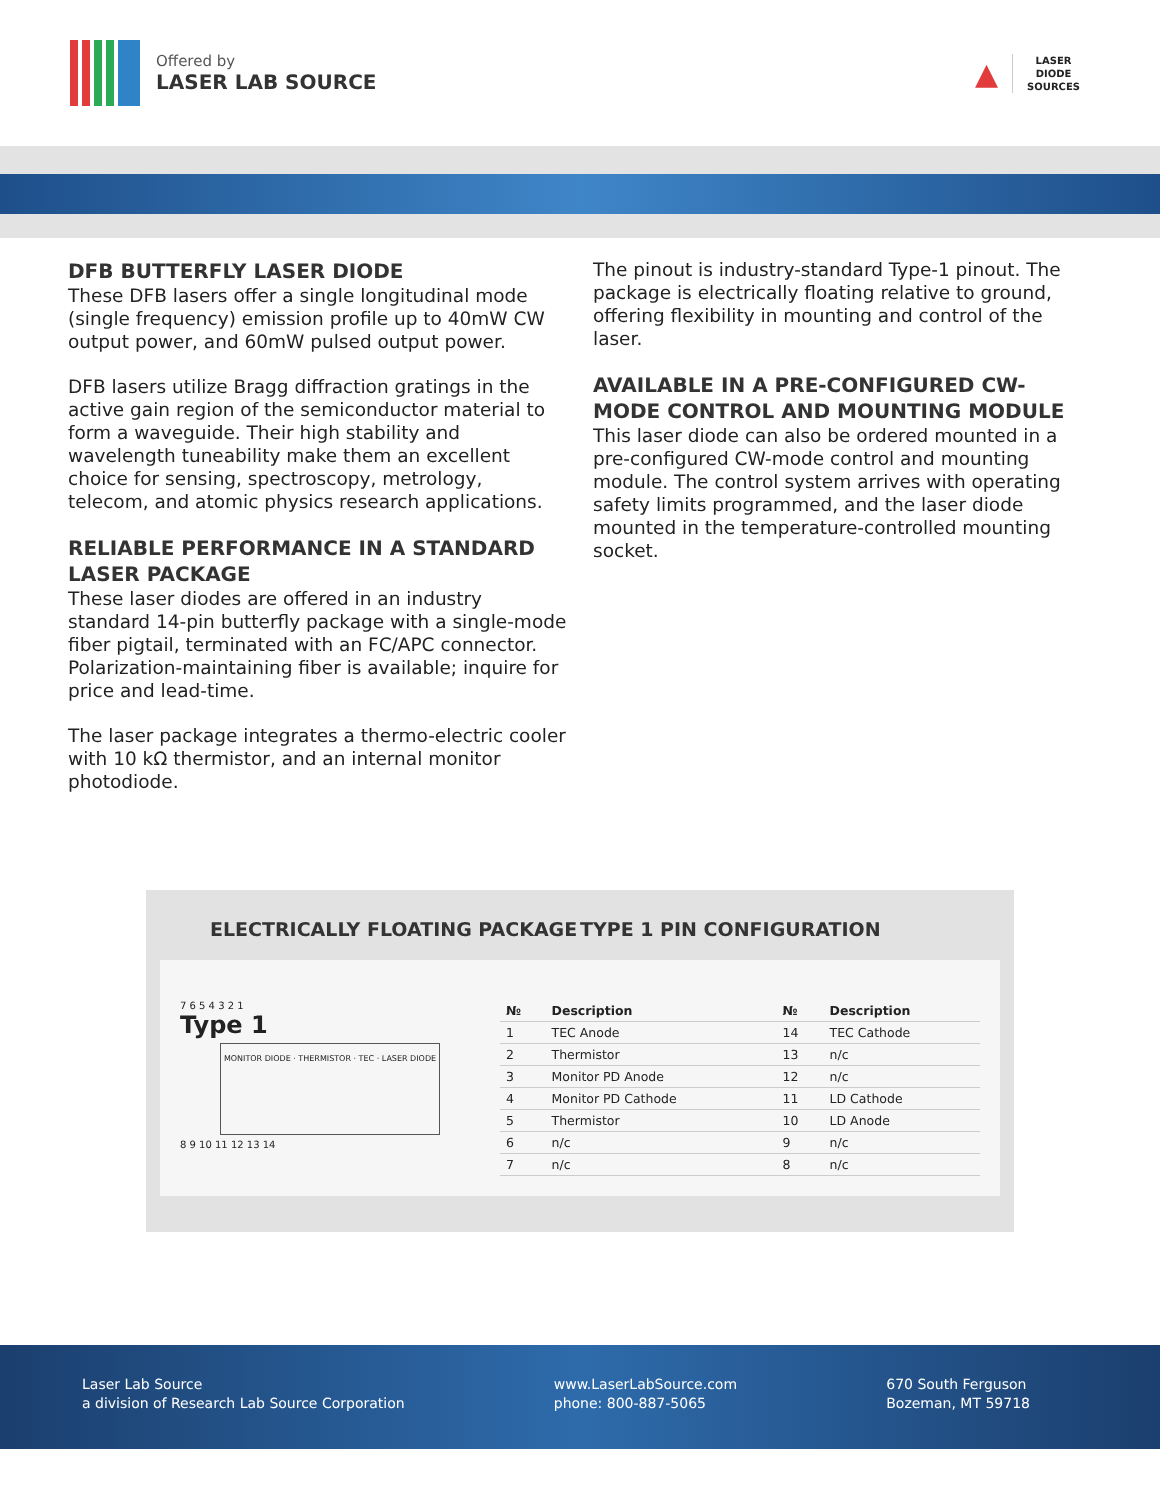Offered by
LASER LAB SOURCE
▲
LASER
DIODE
SOURCES
DFB BUTTERFLY LASER DIODE
These DFB lasers offer a single longitudinal mode (single frequency) emission profile up to 40mW CW output power, and 60mW pulsed output power.
DFB lasers utilize Bragg diffraction gratings in the active gain region of the semiconductor material to form a waveguide. Their high stability and wavelength tuneability make them an excellent choice for sensing, spectroscopy, metrology, telecom, and atomic physics research applications.
RELIABLE PERFORMANCE IN A STANDARD LASER PACKAGE
These laser diodes are offered in an industry standard 14-pin butterfly package with a single-mode fiber pigtail, terminated with an FC/APC connector. Polarization-maintaining fiber is available; inquire for price and lead-time.
The laser package integrates a thermo-electric cooler with 10 kΩ thermistor, and an internal monitor photodiode.
The pinout is industry-standard Type-1 pinout. The package is electrically floating relative to ground, offering flexibility in mounting and control of the laser.
AVAILABLE IN A PRE-CONFIGURED CW-MODE CONTROL AND MOUNTING MODULE
This laser diode can also be ordered mounted in a pre-configured CW-mode control and mounting module. The control system arrives with operating safety limits programmed, and the laser diode mounted in the temperature-controlled mounting socket.
ELECTRICALLY FLOATING PACKAGE TYPE 1 PIN CONFIGURATION
7 6 5 4 3 2 1
Type 1
MONITOR DIODE · THERMISTOR · TEC · LASER DIODE
8 9 10 11 12 13 14
| № | Description | № | Description |
| --- | --- | --- | --- |
| 1 | TEC Anode | 14 | TEC Cathode |
| 2 | Thermistor | 13 | n/c |
| 3 | Monitor PD Anode | 12 | n/c |
| 4 | Monitor PD Cathode | 11 | LD Cathode |
| 5 | Thermistor | 10 | LD Anode |
| 6 | n/c | 9 | n/c |
| 7 | n/c | 8 | n/c |
Laser Lab Source
a division of Research Lab Source Corporation
www.LaserLabSource.com
phone: 800-887-5065
670 South Ferguson
Bozeman, MT 59718